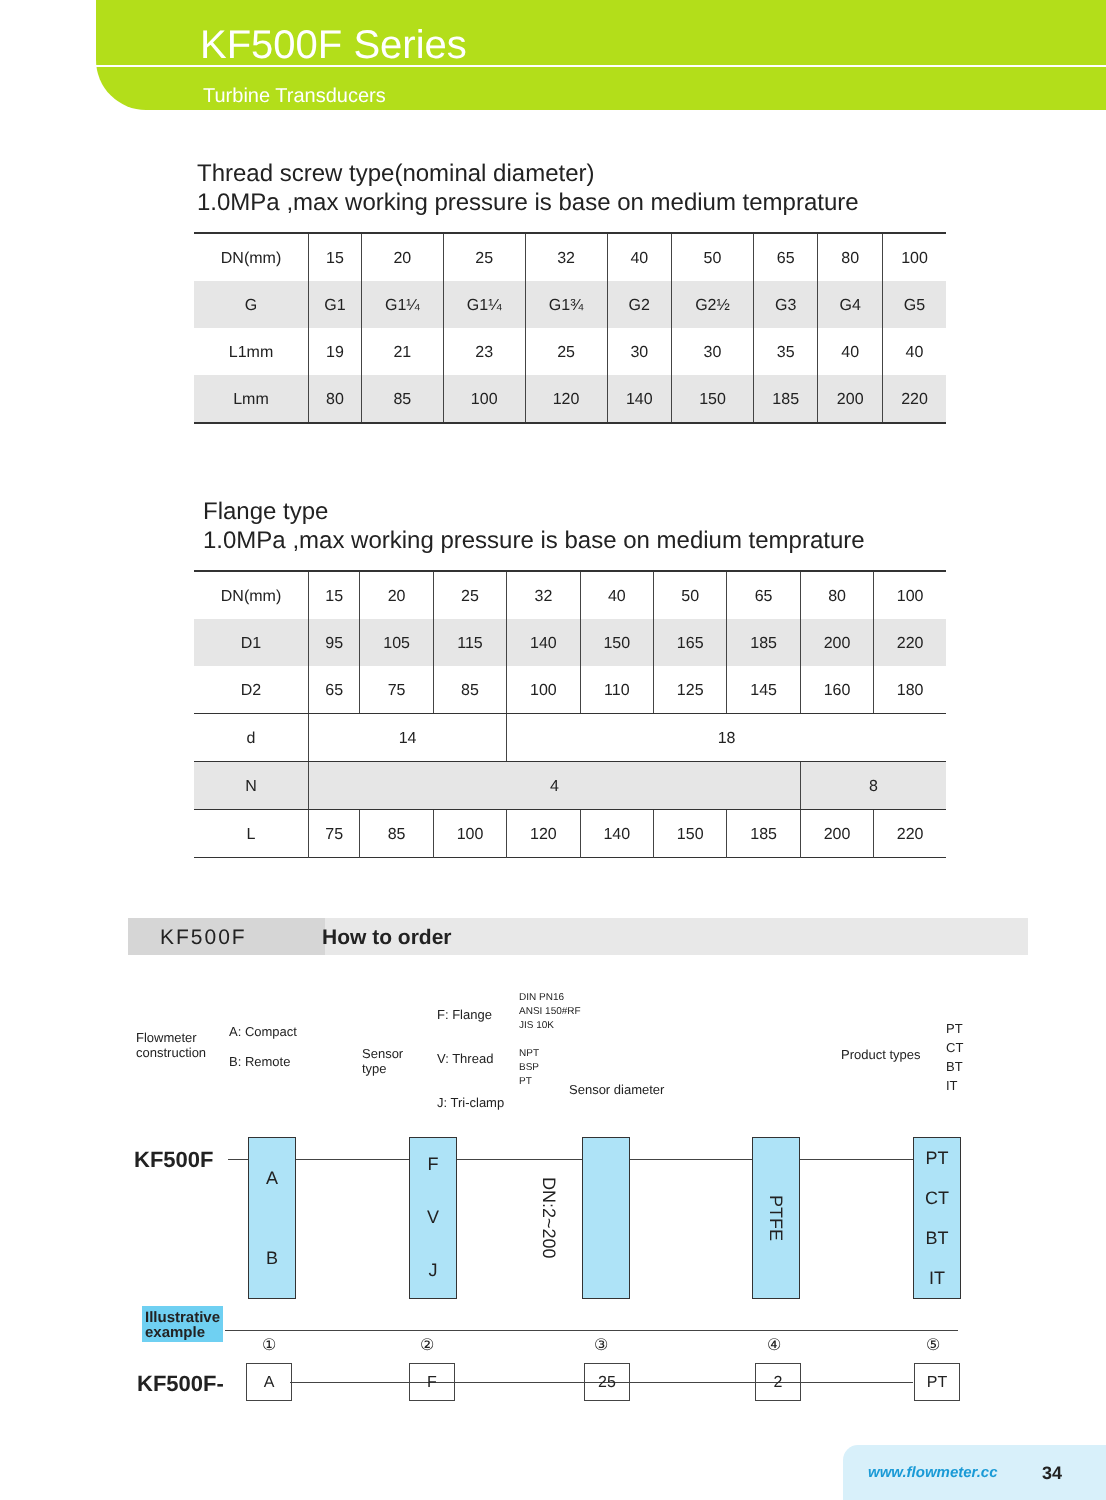KF500F Series
Turbine Transducers
Thread screw type(nominal diameter)
1.0MPa ,max working pressure is base on medium temprature
| DN(mm) | 15 | 20 | 25 | 32 | 40 | 50 | 65 | 80 | 100 |
| G | G1 | G1¼ | G1¼ | G1¾ | G2 | G2½ | G3 | G4 | G5 |
| L1mm | 19 | 21 | 23 | 25 | 30 | 30 | 35 | 40 | 40 |
| Lmm | 80 | 85 | 100 | 120 | 140 | 150 | 185 | 200 | 220 |
Flange type
1.0MPa ,max working pressure is base on medium temprature
| DN(mm) | 15 | 20 | 25 | 32 | 40 | 50 | 65 | 80 | 100 |
| D1 | 95 | 105 | 115 | 140 | 150 | 165 | 185 | 200 | 220 |
| D2 | 65 | 75 | 85 | 100 | 110 | 125 | 145 | 160 | 180 |
| d | 14 | | | 18 | | | | | |
| N | 4 | | | | | | | 8 | |
| L | 75 | 85 | 100 | 120 | 140 | 150 | 185 | 200 | 220 |
KF500F How to order
Flowmeter
construction
A: Compact
B: Remote
Sensor
type
F: Flange
V: Thread
J: Tri-clamp
DIN PN16
ANSI 150#RF
JIS 10K
NPT
BSP
PT
Sensor diameter
Product types
PT
CT
BT
IT
KF500F
A
B
F
V
J
DN:2~200
PTFE
PT
CT
BT
IT
Illustrative
example
① ② ③ ④ ⑤
KF500F- A F 25 2 PT
www.flowmeter.cc 34